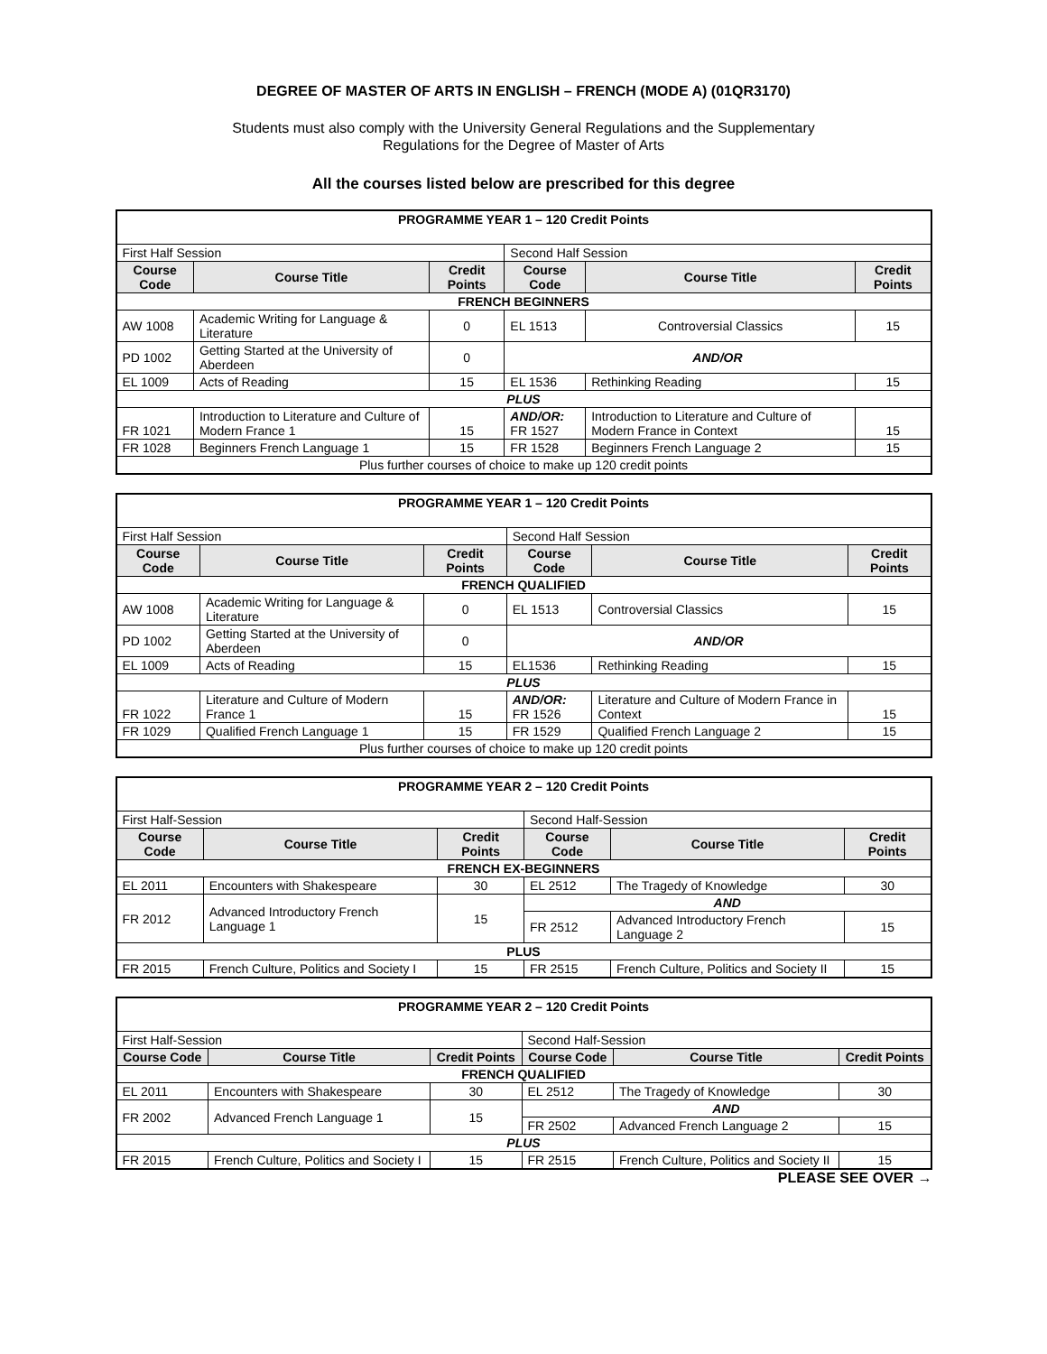DEGREE OF MASTER OF ARTS IN ENGLISH – FRENCH (MODE A) (01QR3170)
Students must also comply with the University General Regulations and the Supplementary
Regulations for the Degree of Master of Arts
All the courses listed below are prescribed for this degree
| PROGRAMME YEAR 1 – 120 Credit Points | | | | | |
| First Half Session | | | Second Half Session | | |
| Course Code | Course Title | Credit Points | Course Code | Course Title | Credit Points |
| FRENCH BEGINNERS | | | | | |
| AW 1008 | Academic Writing for Language & Literature | 0 | EL 1513 | Controversial Classics | 15 |
| PD 1002 | Getting Started at the University of Aberdeen | 0 | AND/OR | | |
| EL 1009 | Acts of Reading | 15 | EL 1536 | Rethinking Reading | 15 |
| PLUS | | | | | |
| FR 1021 | Introduction to Literature and Culture of Modern France 1 | 15 | AND/OR: FR 1527 | Introduction to Literature and Culture of Modern France in Context | 15 |
| FR 1028 | Beginners French Language 1 | 15 | FR 1528 | Beginners French Language 2 | 15 |
| Plus further courses of choice to make up 120 credit points | | | | | |
| PROGRAMME YEAR 1 – 120 Credit Points | | | | | |
| First Half Session | | | Second Half Session | | |
| Course Code | Course Title | Credit Points | Course Code | Course Title | Credit Points |
| FRENCH QUALIFIED | | | | | |
| AW 1008 | Academic Writing for Language & Literature | 0 | EL 1513 | Controversial Classics | 15 |
| PD 1002 | Getting Started at the University of Aberdeen | 0 | AND/OR | | |
| EL 1009 | Acts of Reading | 15 | EL1536 | Rethinking Reading | 15 |
| PLUS | | | | | |
| FR 1022 | Literature and Culture of Modern France 1 | 15 | AND/OR: FR 1526 | Literature and Culture of Modern France in Context | 15 |
| FR 1029 | Qualified French Language 1 | 15 | FR 1529 | Qualified French Language 2 | 15 |
| Plus further courses of choice to make up 120 credit points | | | | | |
| PROGRAMME YEAR 2 – 120 Credit Points | | | | | |
| First Half-Session | | | Second Half-Session | | |
| Course Code | Course Title | Credit Points | Course Code | Course Title | Credit Points |
| FRENCH EX-BEGINNERS | | | | | |
| EL 2011 | Encounters with Shakespeare | 30 | EL 2512 | The Tragedy of Knowledge | 30 |
| FR 2012 | Advanced Introductory French Language 1 | 15 | AND | | |
| | | | FR 2512 | Advanced Introductory French Language 2 | 15 |
| PLUS | | | | | |
| FR 2015 | French Culture, Politics and Society I | 15 | FR 2515 | French Culture, Politics and Society II | 15 |
| PROGRAMME YEAR 2 – 120 Credit Points | | | | | |
| First Half-Session | | | Second Half-Session | | |
| Course Code | Course Title | Credit Points | Course Code | Course Title | Credit Points |
| FRENCH QUALIFIED | | | | | |
| EL 2011 | Encounters with Shakespeare | 30 | EL 2512 | The Tragedy of Knowledge | 30 |
| FR 2002 | Advanced French Language 1 | 15 | AND | | |
| | | | FR 2502 | Advanced French Language 2 | 15 |
| PLUS | | | | | |
| FR 2015 | French Culture, Politics and Society I | 15 | FR 2515 | French Culture, Politics and Society II | 15 |
PLEASE SEE OVER →